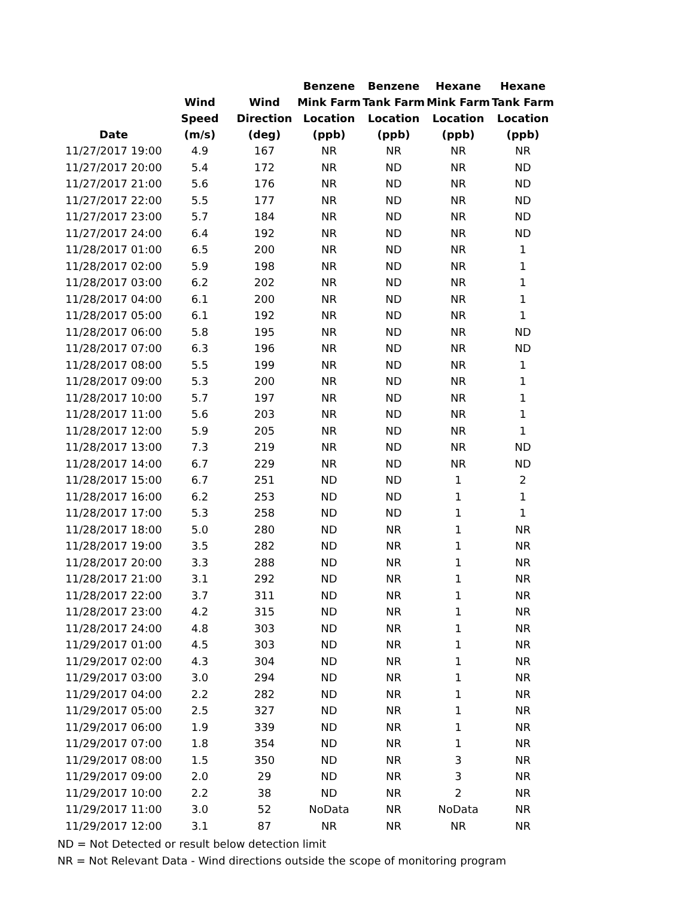| Date | Wind Speed (m/s) | Wind Direction (deg) | Benzene Mink Farm Location (ppb) | Benzene Tank Farm Location (ppb) | Hexane Mink Farm Location (ppb) | Hexane Tank Farm Location (ppb) |
| --- | --- | --- | --- | --- | --- | --- |
| 11/27/2017 19:00 | 4.9 | 167 | NR | NR | NR | NR |
| 11/27/2017 20:00 | 5.4 | 172 | NR | ND | NR | ND |
| 11/27/2017 21:00 | 5.6 | 176 | NR | ND | NR | ND |
| 11/27/2017 22:00 | 5.5 | 177 | NR | ND | NR | ND |
| 11/27/2017 23:00 | 5.7 | 184 | NR | ND | NR | ND |
| 11/27/2017 24:00 | 6.4 | 192 | NR | ND | NR | ND |
| 11/28/2017 01:00 | 6.5 | 200 | NR | ND | NR | 1 |
| 11/28/2017 02:00 | 5.9 | 198 | NR | ND | NR | 1 |
| 11/28/2017 03:00 | 6.2 | 202 | NR | ND | NR | 1 |
| 11/28/2017 04:00 | 6.1 | 200 | NR | ND | NR | 1 |
| 11/28/2017 05:00 | 6.1 | 192 | NR | ND | NR | 1 |
| 11/28/2017 06:00 | 5.8 | 195 | NR | ND | NR | ND |
| 11/28/2017 07:00 | 6.3 | 196 | NR | ND | NR | ND |
| 11/28/2017 08:00 | 5.5 | 199 | NR | ND | NR | 1 |
| 11/28/2017 09:00 | 5.3 | 200 | NR | ND | NR | 1 |
| 11/28/2017 10:00 | 5.7 | 197 | NR | ND | NR | 1 |
| 11/28/2017 11:00 | 5.6 | 203 | NR | ND | NR | 1 |
| 11/28/2017 12:00 | 5.9 | 205 | NR | ND | NR | 1 |
| 11/28/2017 13:00 | 7.3 | 219 | NR | ND | NR | ND |
| 11/28/2017 14:00 | 6.7 | 229 | NR | ND | NR | ND |
| 11/28/2017 15:00 | 6.7 | 251 | ND | ND | 1 | 2 |
| 11/28/2017 16:00 | 6.2 | 253 | ND | ND | 1 | 1 |
| 11/28/2017 17:00 | 5.3 | 258 | ND | ND | 1 | 1 |
| 11/28/2017 18:00 | 5.0 | 280 | ND | NR | 1 | NR |
| 11/28/2017 19:00 | 3.5 | 282 | ND | NR | 1 | NR |
| 11/28/2017 20:00 | 3.3 | 288 | ND | NR | 1 | NR |
| 11/28/2017 21:00 | 3.1 | 292 | ND | NR | 1 | NR |
| 11/28/2017 22:00 | 3.7 | 311 | ND | NR | 1 | NR |
| 11/28/2017 23:00 | 4.2 | 315 | ND | NR | 1 | NR |
| 11/28/2017 24:00 | 4.8 | 303 | ND | NR | 1 | NR |
| 11/29/2017 01:00 | 4.5 | 303 | ND | NR | 1 | NR |
| 11/29/2017 02:00 | 4.3 | 304 | ND | NR | 1 | NR |
| 11/29/2017 03:00 | 3.0 | 294 | ND | NR | 1 | NR |
| 11/29/2017 04:00 | 2.2 | 282 | ND | NR | 1 | NR |
| 11/29/2017 05:00 | 2.5 | 327 | ND | NR | 1 | NR |
| 11/29/2017 06:00 | 1.9 | 339 | ND | NR | 1 | NR |
| 11/29/2017 07:00 | 1.8 | 354 | ND | NR | 1 | NR |
| 11/29/2017 08:00 | 1.5 | 350 | ND | NR | 3 | NR |
| 11/29/2017 09:00 | 2.0 | 29 | ND | NR | 3 | NR |
| 11/29/2017 10:00 | 2.2 | 38 | ND | NR | 2 | NR |
| 11/29/2017 11:00 | 3.0 | 52 | NoData | NR | NoData | NR |
| 11/29/2017 12:00 | 3.1 | 87 | NR | NR | NR | NR |
ND = Not Detected or result below detection limit
NR = Not Relevant Data - Wind directions outside the scope of monitoring program